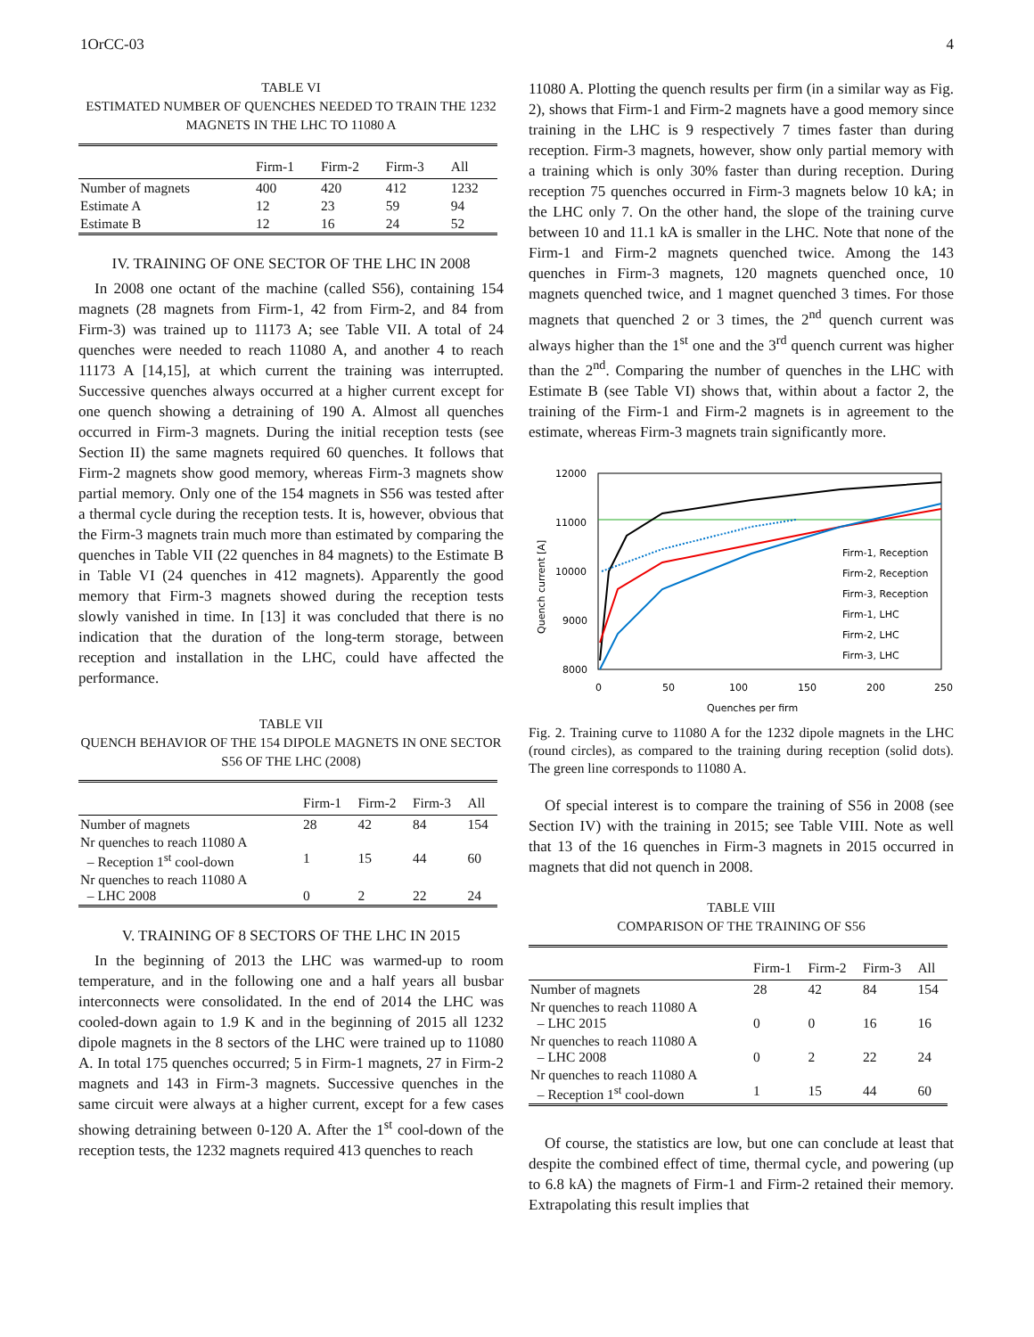1OrCC-03 4
TABLE VI
ESTIMATED NUMBER OF QUENCHES NEEDED TO TRAIN THE 1232 MAGNETS IN THE LHC TO 11080 A
| | Firm-1 | Firm-2 | Firm-3 | All |
| --- | --- | --- | --- | --- |
| Number of magnets | 400 | 420 | 412 | 1232 |
| Estimate A | 12 | 23 | 59 | 94 |
| Estimate B | 12 | 16 | 24 | 52 |
IV. TRAINING OF ONE SECTOR OF THE LHC IN 2008
In 2008 one octant of the machine (called S56), containing 154 magnets (28 magnets from Firm-1, 42 from Firm-2, and 84 from Firm-3) was trained up to 11173 A; see Table VII. A total of 24 quenches were needed to reach 11080 A, and another 4 to reach 11173 A [14,15], at which current the training was interrupted. Successive quenches always occurred at a higher current except for one quench showing a detraining of 190 A. Almost all quenches occurred in Firm-3 magnets. During the initial reception tests (see Section II) the same magnets required 60 quenches. It follows that Firm-2 magnets show good memory, whereas Firm-3 magnets show partial memory. Only one of the 154 magnets in S56 was tested after a thermal cycle during the reception tests. It is, however, obvious that the Firm-3 magnets train much more than estimated by comparing the quenches in Table VII (22 quenches in 84 magnets) to the Estimate B in Table VI (24 quenches in 412 magnets). Apparently the good memory that Firm-3 magnets showed during the reception tests slowly vanished in time. In [13] it was concluded that there is no indication that the duration of the long-term storage, between reception and installation in the LHC, could have affected the performance.
TABLE VII
QUENCH BEHAVIOR OF THE 154 DIPOLE MAGNETS IN ONE SECTOR S56 OF THE LHC (2008)
| | Firm-1 | Firm-2 | Firm-3 | All |
| --- | --- | --- | --- | --- |
| Number of magnets | 28 | 42 | 84 | 154 |
| Nr quenches to reach 11080 A – Reception 1<sup>st</sup> cool-down | 1 | 15 | 44 | 60 |
| Nr quenches to reach 11080 A – LHC 2008 | 0 | 2 | 22 | 24 |
V. TRAINING OF 8 SECTORS OF THE LHC IN 2015
In the beginning of 2013 the LHC was warmed-up to room temperature, and in the following one and a half years all busbar interconnects were consolidated. In the end of 2014 the LHC was cooled-down again to 1.9 K and in the beginning of 2015 all 1232 dipole magnets in the 8 sectors of the LHC were trained up to 11080 A. In total 175 quenches occurred; 5 in Firm-1 magnets, 27 in Firm-2 magnets and 143 in Firm-3 magnets. Successive quenches in the same circuit were always at a higher current, except for a few cases showing detraining between 0-120 A. After the 1<sup>st</sup> cool-down of the reception tests, the 1232 magnets required 413 quenches to reach
11080 A. Plotting the quench results per firm (in a similar way as Fig. 2), shows that Firm-1 and Firm-2 magnets have a good memory since training in the LHC is 9 respectively 7 times faster than during reception. Firm-3 magnets, however, show only partial memory with a training which is only 30% faster than during reception. During reception 75 quenches occurred in Firm-3 magnets below 10 kA; in the LHC only 7. On the other hand, the slope of the training curve between 10 and 11.1 kA is smaller in the LHC. Note that none of the Firm-1 and Firm-2 magnets quenched twice. Among the 143 quenches in Firm-3 magnets, 120 magnets quenched once, 10 magnets quenched twice, and 1 magnet quenched 3 times. For those magnets that quenched 2 or 3 times, the 2<sup>nd</sup> quench current was always higher than the 1<sup>st</sup> one and the 3<sup>rd</sup> quench current was higher than the 2<sup>nd</sup>. Comparing the number of quenches in the LHC with Estimate B (see Table VI) shows that, within about a factor 2, the training of the Firm-1 and Firm-2 magnets is in agreement to the estimate, whereas Firm-3 magnets train significantly more.
12000
11000
10000
9000
8000
0
50
100
150
200
250
Quenches per firm
Quench current [A]
Firm-1, Reception
Firm-2, Reception
Firm-3, Reception
Firm-1, LHC
Firm-2, LHC
Firm-3, LHC
Fig. 2. Training curve to 11080 A for the 1232 dipole magnets in the LHC (round circles), as compared to the training during reception (solid dots). The green line corresponds to 11080 A.
Of special interest is to compare the training of S56 in 2008 (see Section IV) with the training in 2015; see Table VIII. Note as well that 13 of the 16 quenches in Firm-3 magnets in 2015 occurred in magnets that did not quench in 2008.
TABLE VIII
COMPARISON OF THE TRAINING OF S56
| | Firm-1 | Firm-2 | Firm-3 | All |
| --- | --- | --- | --- | --- |
| Number of magnets | 28 | 42 | 84 | 154 |
| Nr quenches to reach 11080 A – LHC 2015 | 0 | 0 | 16 | 16 |
| Nr quenches to reach 11080 A – LHC 2008 | 0 | 2 | 22 | 24 |
| Nr quenches to reach 11080 A – Reception 1<sup>st</sup> cool-down | 1 | 15 | 44 | 60 |
Of course, the statistics are low, but one can conclude at least that despite the combined effect of time, thermal cycle, and powering (up to 6.8 kA) the magnets of Firm-1 and Firm-2 retained their memory. Extrapolating this result implies that